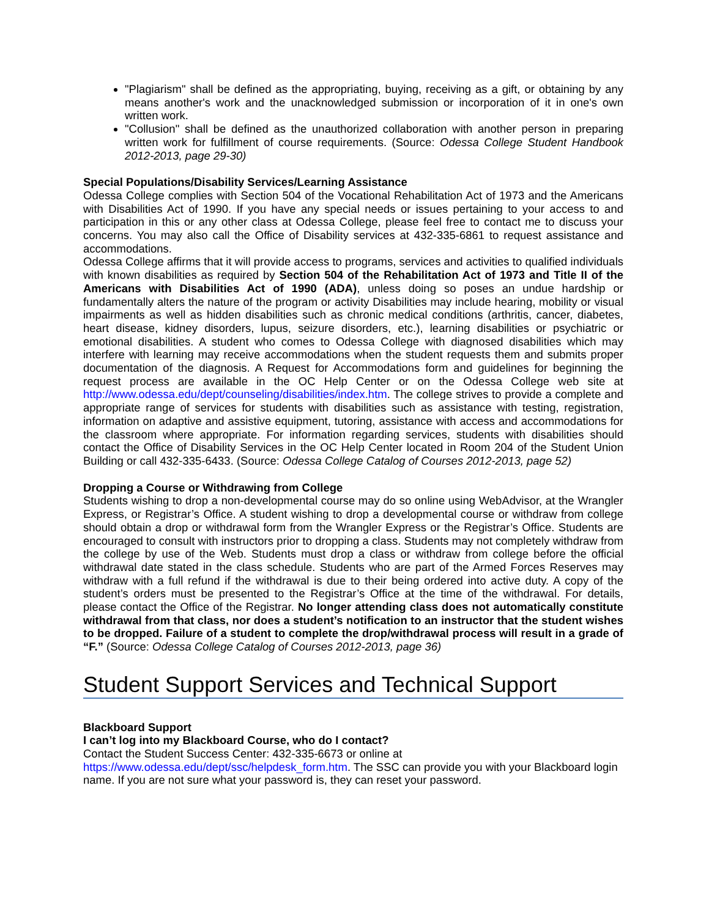"Plagiarism" shall be defined as the appropriating, buying, receiving as a gift, or obtaining by any means another's work and the unacknowledged submission or incorporation of it in one's own written work.
"Collusion" shall be defined as the unauthorized collaboration with another person in preparing written work for fulfillment of course requirements. (Source: Odessa College Student Handbook 2012-2013, page 29-30)
Special Populations/Disability Services/Learning Assistance
Odessa College complies with Section 504 of the Vocational Rehabilitation Act of 1973 and the Americans with Disabilities Act of 1990. If you have any special needs or issues pertaining to your access to and participation in this or any other class at Odessa College, please feel free to contact me to discuss your concerns. You may also call the Office of Disability services at 432-335-6861 to request assistance and accommodations.
Odessa College affirms that it will provide access to programs, services and activities to qualified individuals with known disabilities as required by Section 504 of the Rehabilitation Act of 1973 and Title II of the Americans with Disabilities Act of 1990 (ADA), unless doing so poses an undue hardship or fundamentally alters the nature of the program or activity Disabilities may include hearing, mobility or visual impairments as well as hidden disabilities such as chronic medical conditions (arthritis, cancer, diabetes, heart disease, kidney disorders, lupus, seizure disorders, etc.), learning disabilities or psychiatric or emotional disabilities. A student who comes to Odessa College with diagnosed disabilities which may interfere with learning may receive accommodations when the student requests them and submits proper documentation of the diagnosis. A Request for Accommodations form and guidelines for beginning the request process are available in the OC Help Center or on the Odessa College web site at http://www.odessa.edu/dept/counseling/disabilities/index.htm. The college strives to provide a complete and appropriate range of services for students with disabilities such as assistance with testing, registration, information on adaptive and assistive equipment, tutoring, assistance with access and accommodations for the classroom where appropriate. For information regarding services, students with disabilities should contact the Office of Disability Services in the OC Help Center located in Room 204 of the Student Union Building or call 432-335-6433. (Source: Odessa College Catalog of Courses 2012-2013, page 52)
Dropping a Course or Withdrawing from College
Students wishing to drop a non-developmental course may do so online using WebAdvisor, at the Wrangler Express, or Registrar’s Office. A student wishing to drop a developmental course or withdraw from college should obtain a drop or withdrawal form from the Wrangler Express or the Registrar’s Office. Students are encouraged to consult with instructors prior to dropping a class. Students may not completely withdraw from the college by use of the Web. Students must drop a class or withdraw from college before the official withdrawal date stated in the class schedule. Students who are part of the Armed Forces Reserves may withdraw with a full refund if the withdrawal is due to their being ordered into active duty. A copy of the student’s orders must be presented to the Registrar’s Office at the time of the withdrawal. For details, please contact the Office of the Registrar. No longer attending class does not automatically constitute withdrawal from that class, nor does a student’s notification to an instructor that the student wishes to be dropped. Failure of a student to complete the drop/withdrawal process will result in a grade of “F.” (Source: Odessa College Catalog of Courses 2012-2013, page 36)
Student Support Services and Technical Support
Blackboard Support
I can’t log into my Blackboard Course, who do I contact?
Contact the Student Success Center: 432-335-6673 or online at
https://www.odessa.edu/dept/ssc/helpdesk_form.htm. The SSC can provide you with your Blackboard login name. If you are not sure what your password is, they can reset your password.